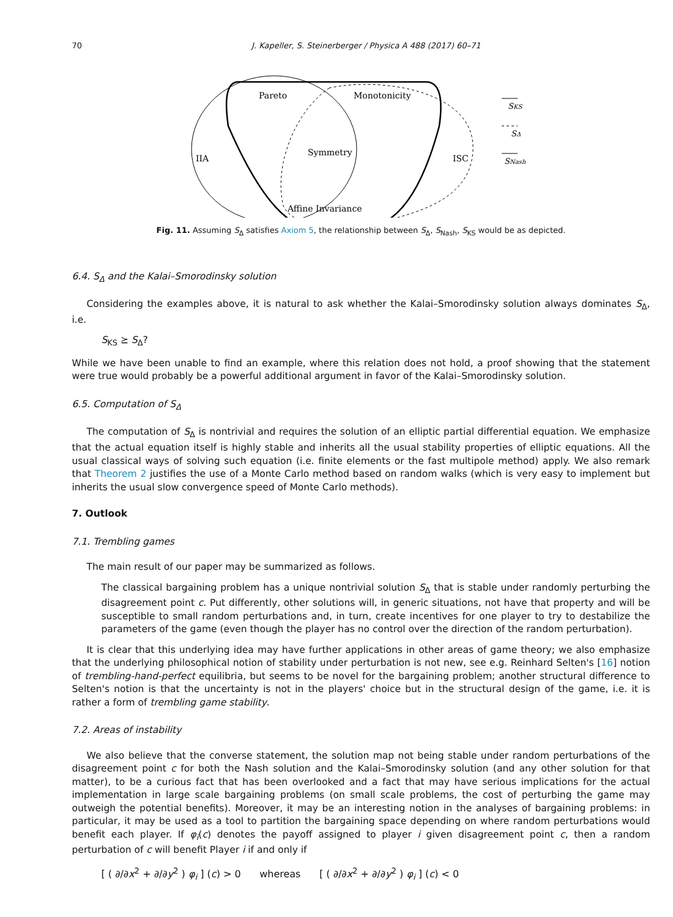70 J. Kapeller, S. Steinerberger / Physica A 488 (2017) 60–71
Pareto
Monotonicity
Symmetry
IIA
ISC
Affine Invariance
SKS
SΔ
SNash
Fig. 11. Assuming S<sub>Δ</sub> satisfies Axiom 5, the relationship between S<sub>Δ</sub>, S<sub>Nash</sub>, S<sub>KS</sub> would be as depicted.
6.4. S<sub>Δ</sub> and the Kalai–Smorodinsky solution
Considering the examples above, it is natural to ask whether the Kalai–Smorodinsky solution always dominates S<sub>Δ</sub>, i.e.
S<sub>KS</sub> ⪰ S<sub>Δ</sub>?
While we have been unable to find an example, where this relation does not hold, a proof showing that the statement were true would probably be a powerful additional argument in favor of the Kalai–Smorodinsky solution.
6.5. Computation of S<sub>Δ</sub>
The computation of S<sub>Δ</sub> is nontrivial and requires the solution of an elliptic partial differential equation. We emphasize that the actual equation itself is highly stable and inherits all the usual stability properties of elliptic equations. All the usual classical ways of solving such equation (i.e. finite elements or the fast multipole method) apply. We also remark that Theorem 2 justifies the use of a Monte Carlo method based on random walks (which is very easy to implement but inherits the usual slow convergence speed of Monte Carlo methods).
7. Outlook
7.1. Trembling games
The main result of our paper may be summarized as follows.
The classical bargaining problem has a unique nontrivial solution S<sub>Δ</sub> that is stable under randomly perturbing the disagreement point c. Put differently, other solutions will, in generic situations, not have that property and will be susceptible to small random perturbations and, in turn, create incentives for one player to try to destabilize the parameters of the game (even though the player has no control over the direction of the random perturbation).
It is clear that this underlying idea may have further applications in other areas of game theory; we also emphasize that the underlying philosophical notion of stability under perturbation is not new, see e.g. Reinhard Selten's [16] notion of trembling-hand-perfect equilibria, but seems to be novel for the bargaining problem; another structural difference to Selten's notion is that the uncertainty is not in the players' choice but in the structural design of the game, i.e. it is rather a form of trembling game stability.
7.2. Areas of instability
We also believe that the converse statement, the solution map not being stable under random perturbations of the disagreement point c for both the Nash solution and the Kalai–Smorodinsky solution (and any other solution for that matter), to be a curious fact that has been overlooked and a fact that may have serious implications for the actual implementation in large scale bargaining problems (on small scale problems, the cost of perturbing the game may outweigh the potential benefits). Moreover, it may be an interesting notion in the analyses of bargaining problems: in particular, it may be used as a tool to partition the bargaining space depending on where random perturbations would benefit each player. If φ<sub>i</sub>(c) denotes the payoff assigned to player i given disagreement point c, then a random perturbation of c will benefit Player i if and only if
[ ( ∂/∂x<sup>2</sup> + ∂/∂y<sup>2</sup> ) φ<sub>i</sub> ] (c) > 0 whereas [ ( ∂/∂x<sup>2</sup> + ∂/∂y<sup>2</sup> ) φ<sub>i</sub> ] (c) < 0